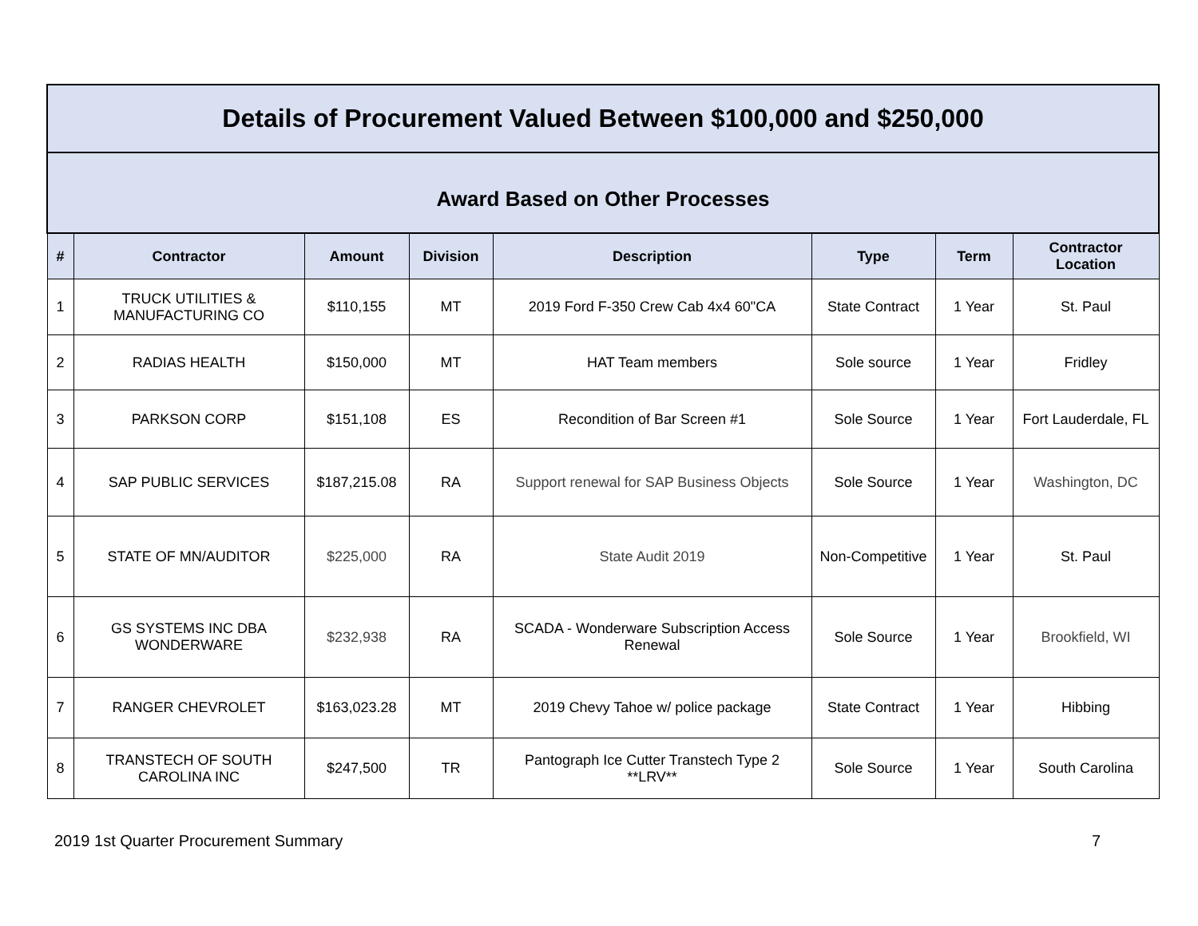| Details of Procurement Valued Between $100,000 and $250,000 | | | | | | | |
| Award Based on Other Processes | | | | | | | |
| # | Contractor | Amount | Division | Description | Type | Term | Contractor Location |
| 1 | TRUCK UTILITIES & MANUFACTURING CO | $110,155 | MT | 2019 Ford F-350 Crew Cab 4x4 60"CA | State Contract | 1 Year | St. Paul |
| 2 | RADIAS HEALTH | $150,000 | MT | HAT Team members | Sole source | 1 Year | Fridley |
| 3 | PARKSON CORP | $151,108 | ES | Recondition of Bar Screen #1 | Sole Source | 1 Year | Fort Lauderdale, FL |
| 4 | SAP PUBLIC SERVICES | $187,215.08 | RA | Support renewal for SAP Business Objects | Sole Source | 1 Year | Washington, DC |
| 5 | STATE OF MN/AUDITOR | $225,000 | RA | State Audit 2019 | Non-Competitive | 1 Year | St. Paul |
| 6 | GS SYSTEMS INC DBA WONDERWARE | $232,938 | RA | SCADA - Wonderware Subscription Access Renewal | Sole Source | 1 Year | Brookfield, WI |
| 7 | RANGER CHEVROLET | $163,023.28 | MT | 2019 Chevy Tahoe w/ police package | State Contract | 1 Year | Hibbing |
| 8 | TRANSTECH OF SOUTH CAROLINA INC | $247,500 | TR | Pantograph Ice Cutter Transtech Type 2 **LRV** | Sole Source | 1 Year | South Carolina |
2019 1st Quarter Procurement Summary 7